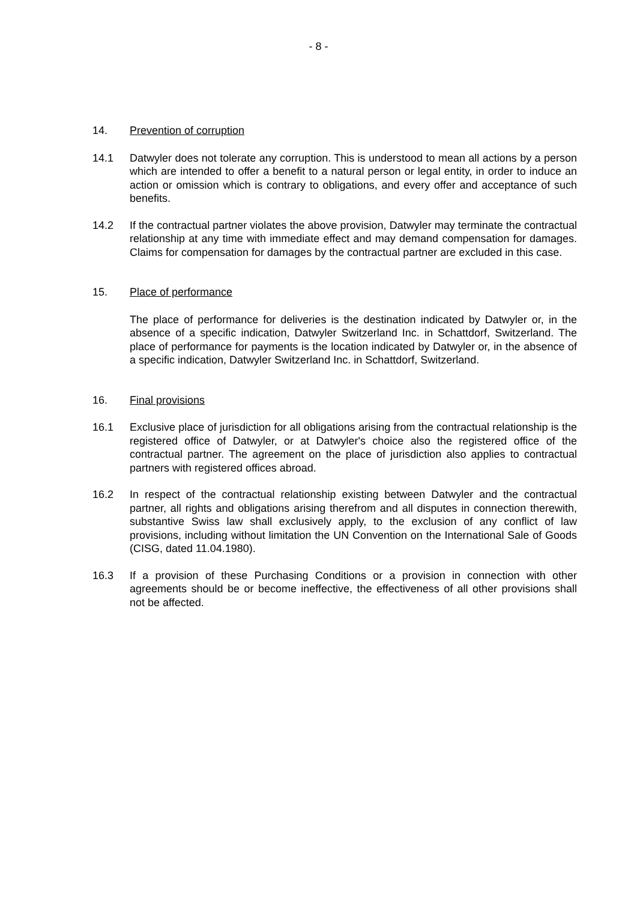- 8 -
14. Prevention of corruption
14.1 Datwyler does not tolerate any corruption. This is understood to mean all actions by a person which are intended to offer a benefit to a natural person or legal entity, in order to induce an action or omission which is contrary to obligations, and every offer and acceptance of such benefits.
14.2 If the contractual partner violates the above provision, Datwyler may terminate the contractual relationship at any time with immediate effect and may demand compensation for damages. Claims for compensation for damages by the contractual partner are excluded in this case.
15. Place of performance
The place of performance for deliveries is the destination indicated by Datwyler or, in the absence of a specific indication, Datwyler Switzerland Inc. in Schattdorf, Switzerland. The place of performance for payments is the location indicated by Datwyler or, in the absence of a specific indication, Datwyler Switzerland Inc. in Schattdorf, Switzerland.
16. Final provisions
16.1 Exclusive place of jurisdiction for all obligations arising from the contractual relationship is the registered office of Datwyler, or at Datwyler's choice also the registered office of the contractual partner. The agreement on the place of jurisdiction also applies to contractual partners with registered offices abroad.
16.2 In respect of the contractual relationship existing between Datwyler and the contractual partner, all rights and obligations arising therefrom and all disputes in connection therewith, substantive Swiss law shall exclusively apply, to the exclusion of any conflict of law provisions, including without limitation the UN Convention on the International Sale of Goods (CISG, dated 11.04.1980).
16.3 If a provision of these Purchasing Conditions or a provision in connection with other agreements should be or become ineffective, the effectiveness of all other provisions shall not be affected.